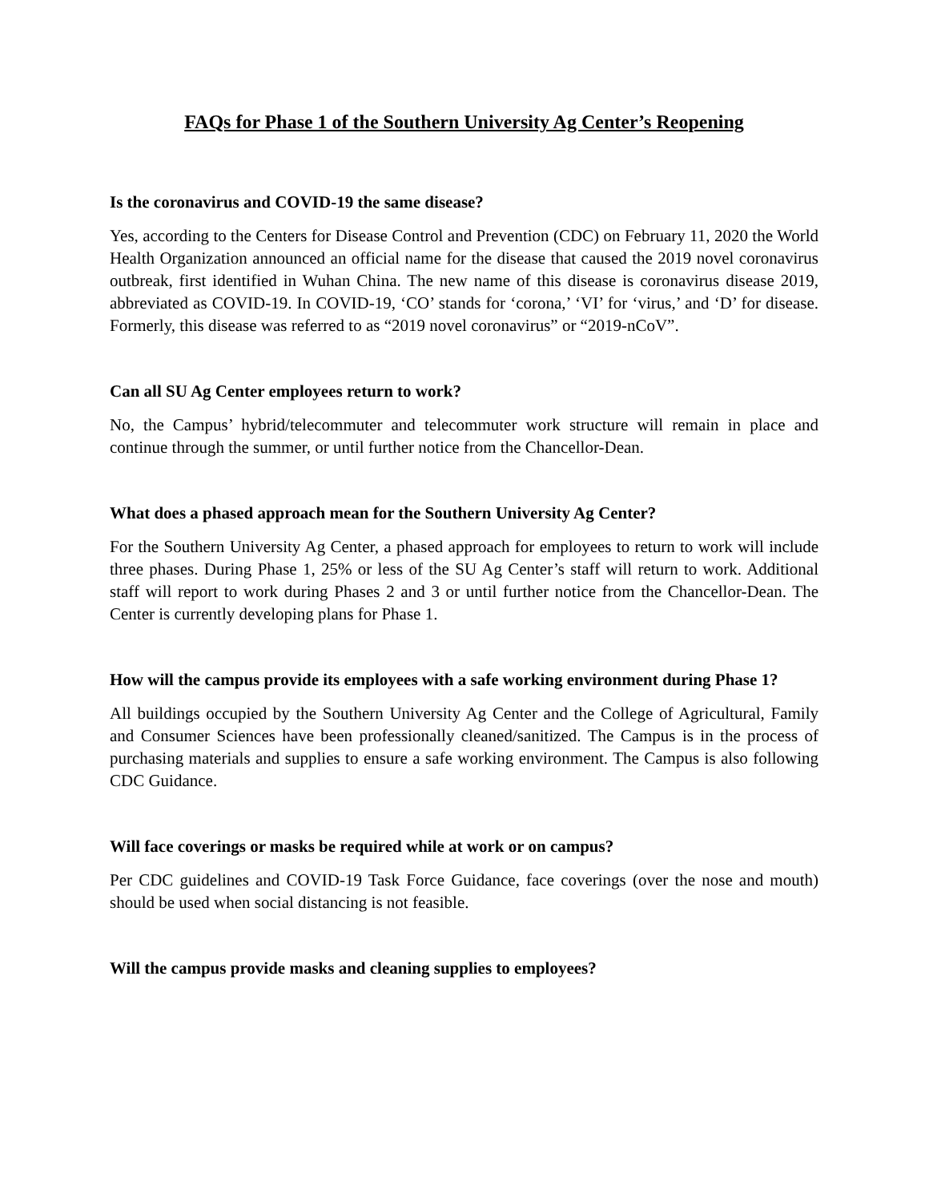FAQs for Phase 1 of the Southern University Ag Center’s Reopening
Is the coronavirus and COVID-19 the same disease?
Yes, according to the Centers for Disease Control and Prevention (CDC) on February 11, 2020 the World Health Organization announced an official name for the disease that caused the 2019 novel coronavirus outbreak, first identified in Wuhan China. The new name of this disease is coronavirus disease 2019, abbreviated as COVID-19. In COVID-19, ‘CO’ stands for ‘corona,’ ‘VI’ for ‘virus,’ and ‘D’ for disease. Formerly, this disease was referred to as “2019 novel coronavirus” or “2019-nCoV”.
Can all SU Ag Center employees return to work?
No, the Campus’ hybrid/telecommuter and telecommuter work structure will remain in place and continue through the summer, or until further notice from the Chancellor-Dean.
What does a phased approach mean for the Southern University Ag Center?
For the Southern University Ag Center, a phased approach for employees to return to work will include three phases. During Phase 1, 25% or less of the SU Ag Center’s staff will return to work. Additional staff will report to work during Phases 2 and 3 or until further notice from the Chancellor-Dean. The Center is currently developing plans for Phase 1.
How will the campus provide its employees with a safe working environment during Phase 1?
All buildings occupied by the Southern University Ag Center and the College of Agricultural, Family and Consumer Sciences have been professionally cleaned/sanitized. The Campus is in the process of purchasing materials and supplies to ensure a safe working environment. The Campus is also following CDC Guidance.
Will face coverings or masks be required while at work or on campus?
Per CDC guidelines and COVID-19 Task Force Guidance, face coverings (over the nose and mouth) should be used when social distancing is not feasible.
Will the campus provide masks and cleaning supplies to employees?